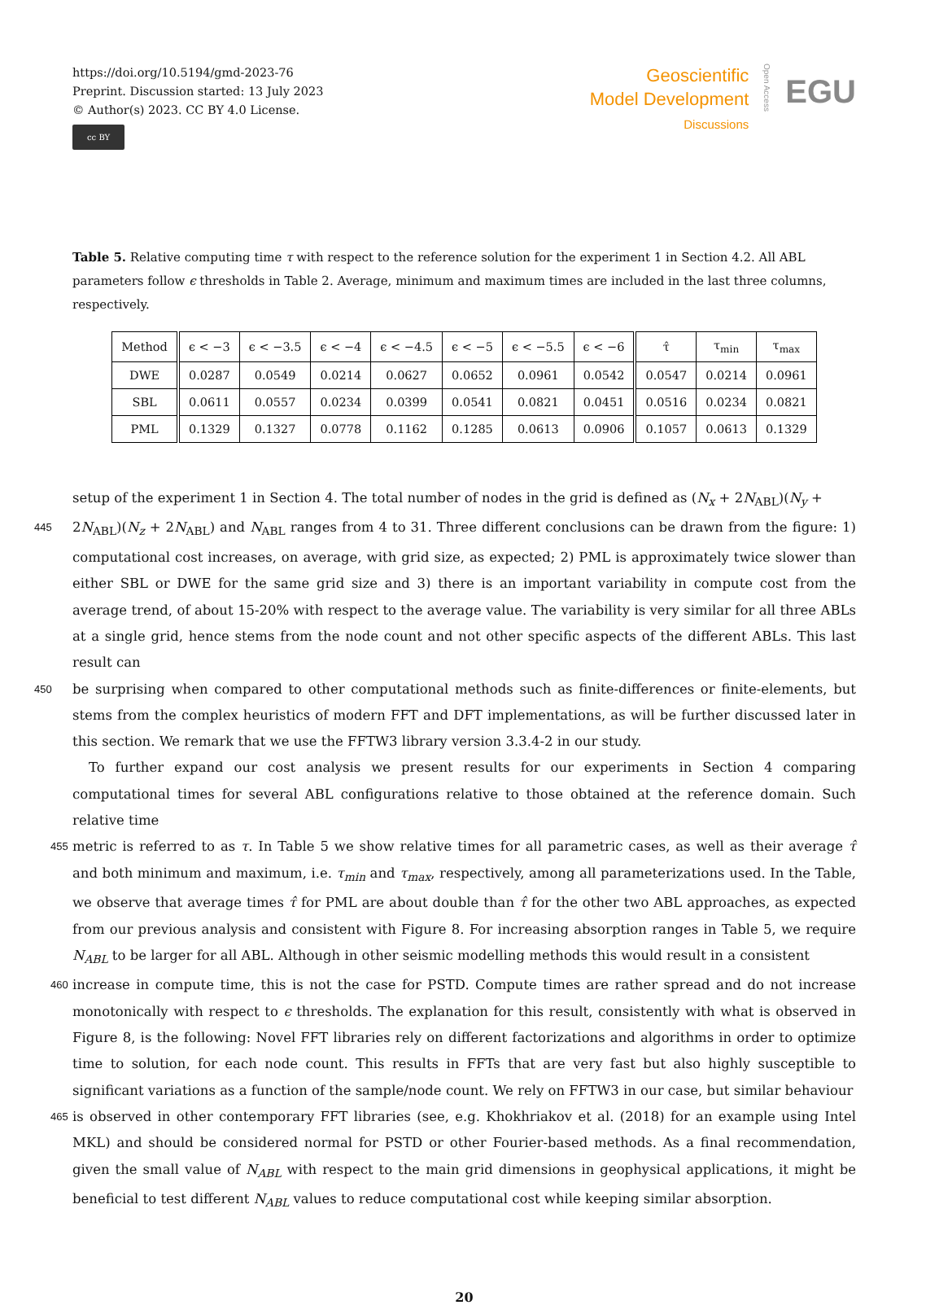https://doi.org/10.5194/gmd-2023-76
Preprint. Discussion started: 13 July 2023
© Author(s) 2023. CC BY 4.0 License.
cc BY
Geoscientific
Model Development
Discussions
Open Access
EGU
Table 5. Relative computing time τ with respect to the reference solution for the experiment 1 in Section 4.2. All ABL parameters follow ϵ thresholds in Table 2. Average, minimum and maximum times are included in the last three columns, respectively.
| Method | ϵ < −3 | ϵ < −3.5 | ϵ < −4 | ϵ < −4.5 | ϵ < −5 | ϵ < −5.5 | ϵ < −6 | τ̂ | τ<sub>min</sub> | τ<sub>max</sub> |
| --- | --- | --- | --- | --- | --- | --- | --- | --- | --- | --- |
| DWE | 0.0287 | 0.0549 | 0.0214 | 0.0627 | 0.0652 | 0.0961 | 0.0542 | 0.0547 | 0.0214 | 0.0961 |
| SBL | 0.0611 | 0.0557 | 0.0234 | 0.0399 | 0.0541 | 0.0821 | 0.0451 | 0.0516 | 0.0234 | 0.0821 |
| PML | 0.1329 | 0.1327 | 0.0778 | 0.1162 | 0.1285 | 0.0613 | 0.0906 | 0.1057 | 0.0613 | 0.1329 |
setup of the experiment 1 in Section 4. The total number of nodes in the grid is defined as (N<sub>x</sub> + 2N<sub>ABL</sub>)(N<sub>y</sub> +
445 2N<sub>ABL</sub>)(N<sub>z</sub> + 2N<sub>ABL</sub>) and N<sub>ABL</sub> ranges from 4 to 31. Three different conclusions can be drawn from the figure: 1) computational cost increases, on average, with grid size, as expected; 2) PML is approximately twice slower than either SBL or DWE for the same grid size and 3) there is an important variability in compute cost from the average trend, of about 15-20% with respect to the average value. The variability is very similar for all three ABLs at a single grid, hence stems from the node count and not other specific aspects of the different ABLs. This last result can
450 be surprising when compared to other computational methods such as finite-differences or finite-elements, but stems from the complex heuristics of modern FFT and DFT implementations, as will be further discussed later in this section. We remark that we use the FFTW3 library version 3.3.4-2 in our study.
To further expand our cost analysis we present results for our experiments in Section 4 comparing computational times for several ABL configurations relative to those obtained at the reference domain. Such relative time
455 metric is referred to as τ. In Table 5 we show relative times for all parametric cases, as well as their average τ̂ and both minimum and maximum, i.e. τ<sub>min</sub> and τ<sub>max</sub>, respectively, among all parameterizations used. In the Table, we observe that average times τ̂ for PML are about double than τ̂ for the other two ABL approaches, as expected from our previous analysis and consistent with Figure 8. For increasing absorption ranges in Table 5, we require N<sub>ABL</sub> to be larger for all ABL. Although in other seismic modelling methods this would result in a consistent
460 increase in compute time, this is not the case for PSTD. Compute times are rather spread and do not increase monotonically with respect to ϵ thresholds. The explanation for this result, consistently with what is observed in Figure 8, is the following: Novel FFT libraries rely on different factorizations and algorithms in order to optimize time to solution, for each node count. This results in FFTs that are very fast but also highly susceptible to significant variations as a function of the sample/node count. We rely on FFTW3 in our case, but similar behaviour
465 is observed in other contemporary FFT libraries (see, e.g. Khokhriakov et al. (2018) for an example using Intel MKL) and should be considered normal for PSTD or other Fourier-based methods. As a final recommendation, given the small value of N<sub>ABL</sub> with respect to the main grid dimensions in geophysical applications, it might be beneficial to test different N<sub>ABL</sub> values to reduce computational cost while keeping similar absorption.
20